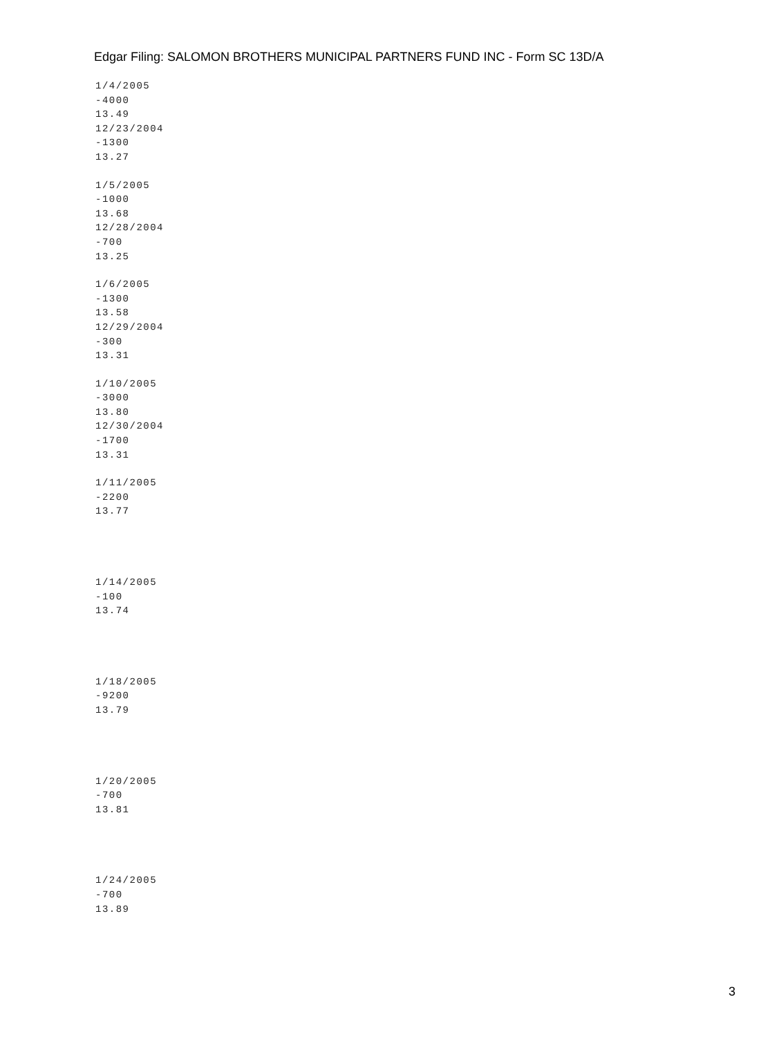Edgar Filing: SALOMON BROTHERS MUNICIPAL PARTNERS FUND INC - Form SC 13D/A
1/4/2005
-4000
13.49
12/23/2004
-1300
13.27
1/5/2005
-1000
13.68
12/28/2004
-700
13.25
1/6/2005
-1300
13.58
12/29/2004
-300
13.31
1/10/2005
-3000
13.80
12/30/2004
-1700
13.31
1/11/2005
-2200
13.77
1/14/2005
-100
13.74
1/18/2005
-9200
13.79
1/20/2005
-700
13.81
1/24/2005
-700
13.89
3